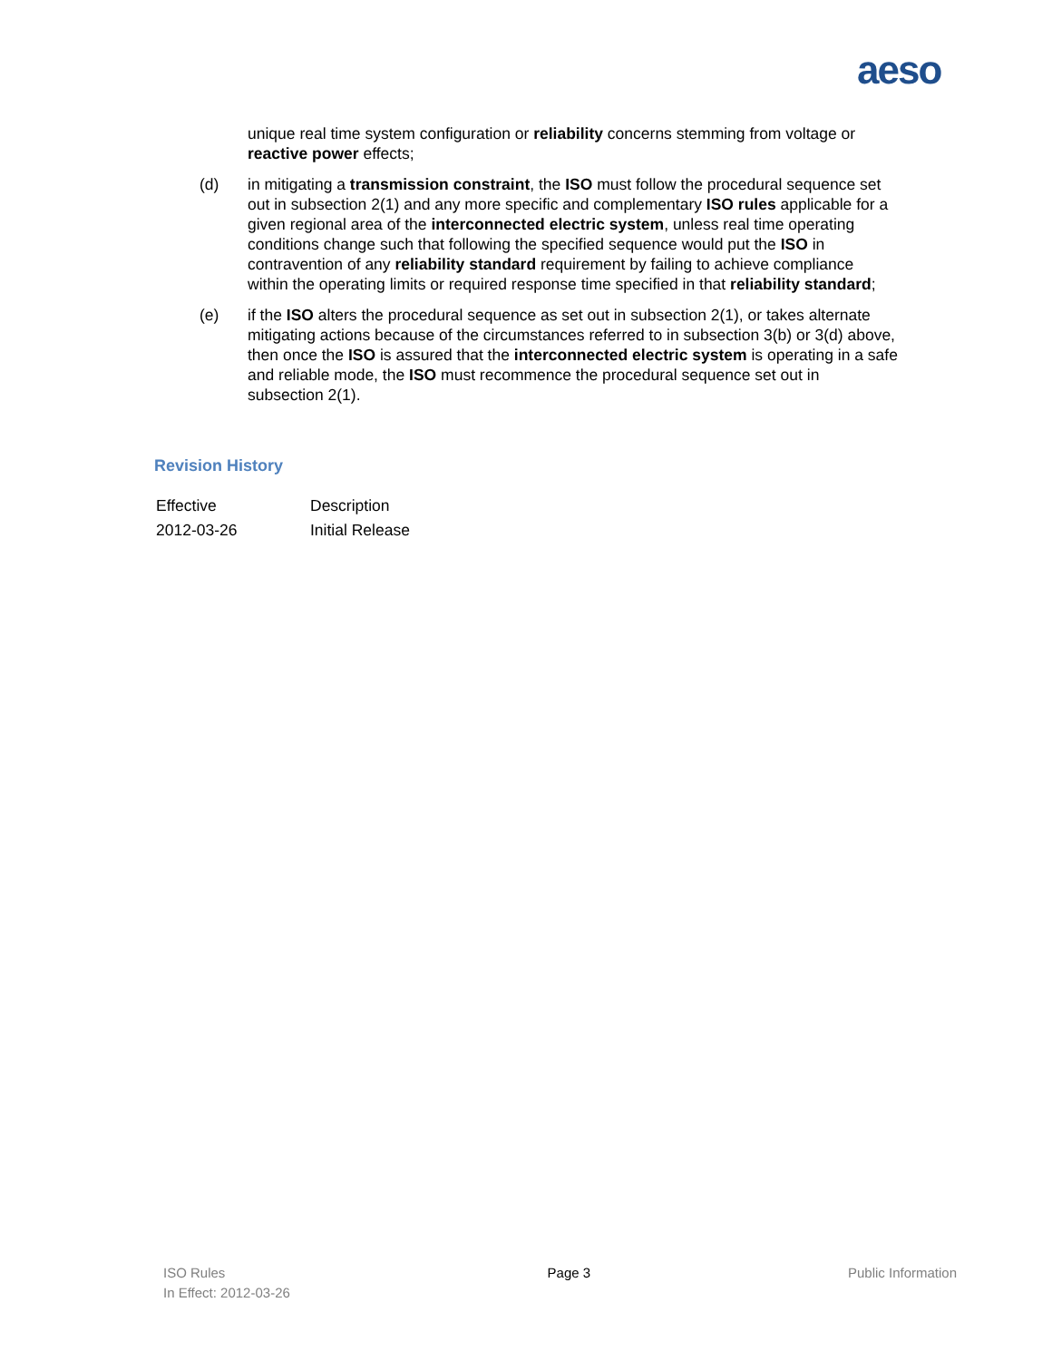aeso
unique real time system configuration or reliability concerns stemming from voltage or reactive power effects;
(d) in mitigating a transmission constraint, the ISO must follow the procedural sequence set out in subsection 2(1) and any more specific and complementary ISO rules applicable for a given regional area of the interconnected electric system, unless real time operating conditions change such that following the specified sequence would put the ISO in contravention of any reliability standard requirement by failing to achieve compliance within the operating limits or required response time specified in that reliability standard;
(e) if the ISO alters the procedural sequence as set out in subsection 2(1), or takes alternate mitigating actions because of the circumstances referred to in subsection 3(b) or 3(d) above, then once the ISO is assured that the interconnected electric system is operating in a safe and reliable mode, the ISO must recommence the procedural sequence set out in subsection 2(1).
Revision History
| Effective | Description |
| 2012-03-26 | Initial Release |
ISO Rules
In Effect: 2012-03-26
Page 3 Public Information